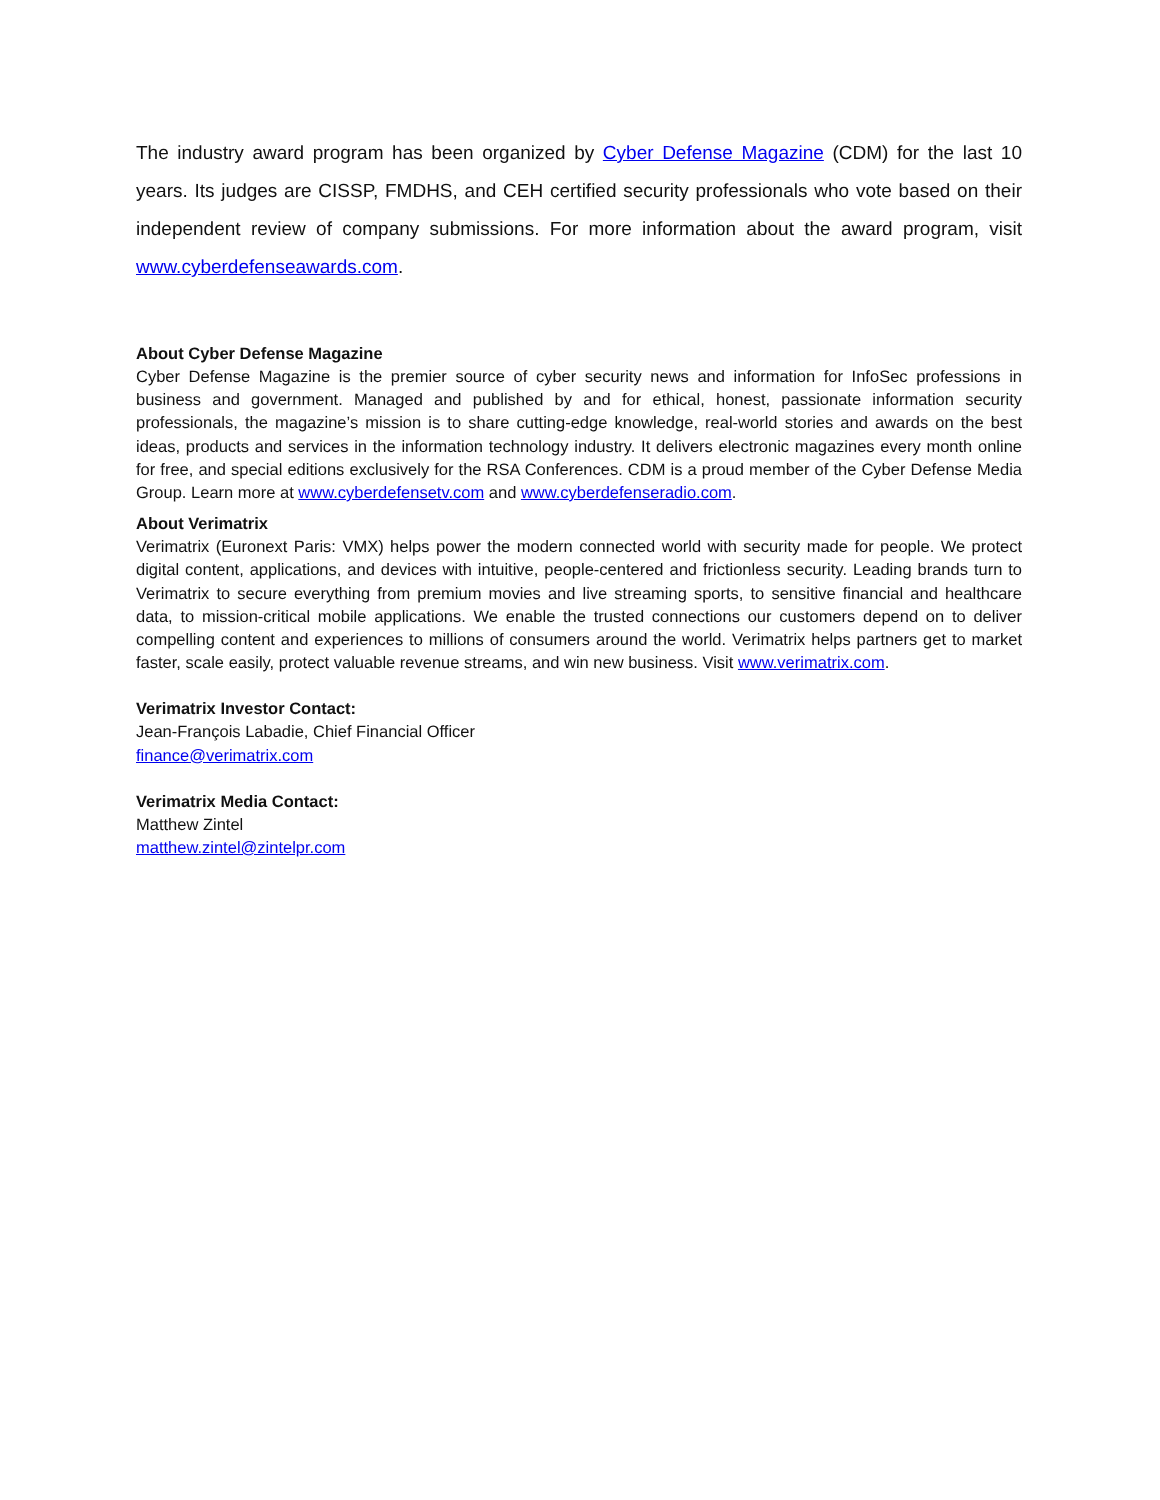The industry award program has been organized by Cyber Defense Magazine (CDM) for the last 10 years. Its judges are CISSP, FMDHS, and CEH certified security professionals who vote based on their independent review of company submissions. For more information about the award program, visit www.cyberdefenseawards.com.
About Cyber Defense Magazine
Cyber Defense Magazine is the premier source of cyber security news and information for InfoSec professions in business and government. Managed and published by and for ethical, honest, passionate information security professionals, the magazine’s mission is to share cutting-edge knowledge, real-world stories and awards on the best ideas, products and services in the information technology industry. It delivers electronic magazines every month online for free, and special editions exclusively for the RSA Conferences. CDM is a proud member of the Cyber Defense Media Group. Learn more at www.cyberdefensetv.com and www.cyberdefenseradio.com.
About Verimatrix
Verimatrix (Euronext Paris: VMX) helps power the modern connected world with security made for people. We protect digital content, applications, and devices with intuitive, people-centered and frictionless security. Leading brands turn to Verimatrix to secure everything from premium movies and live streaming sports, to sensitive financial and healthcare data, to mission-critical mobile applications. We enable the trusted connections our customers depend on to deliver compelling content and experiences to millions of consumers around the world. Verimatrix helps partners get to market faster, scale easily, protect valuable revenue streams, and win new business. Visit www.verimatrix.com.
Verimatrix Investor Contact:
Jean-François Labadie, Chief Financial Officer
finance@verimatrix.com
Verimatrix Media Contact:
Matthew Zintel
matthew.zintel@zintelpr.com